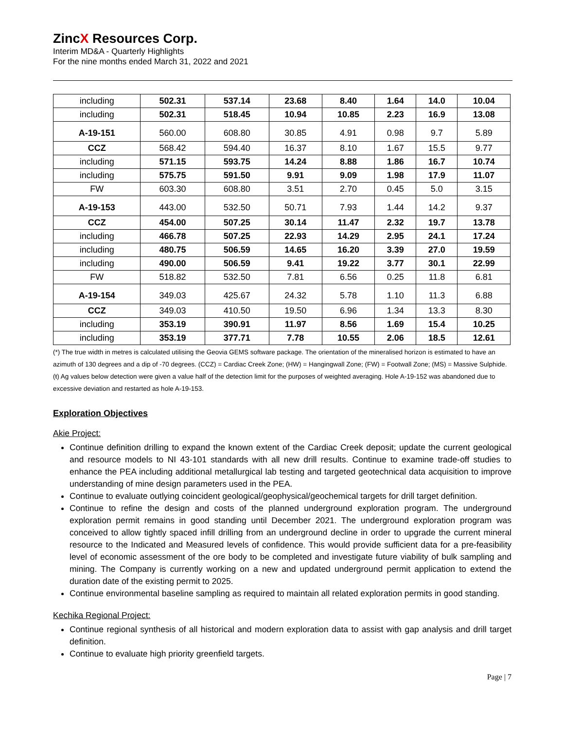ZincX Resources Corp.
Interim MD&A - Quarterly Highlights
For the nine months ended March 31, 2022 and 2021
| including | 502.31 | 537.14 | 23.68 | 8.40 | 1.64 | 14.0 | 10.04 |
| including | 502.31 | 518.45 | 10.94 | 10.85 | 2.23 | 16.9 | 13.08 |
| A-19-151 | 560.00 | 608.80 | 30.85 | 4.91 | 0.98 | 9.7 | 5.89 |
| CCZ | 568.42 | 594.40 | 16.37 | 8.10 | 1.67 | 15.5 | 9.77 |
| including | 571.15 | 593.75 | 14.24 | 8.88 | 1.86 | 16.7 | 10.74 |
| including | 575.75 | 591.50 | 9.91 | 9.09 | 1.98 | 17.9 | 11.07 |
| FW | 603.30 | 608.80 | 3.51 | 2.70 | 0.45 | 5.0 | 3.15 |
| A-19-153 | 443.00 | 532.50 | 50.71 | 7.93 | 1.44 | 14.2 | 9.37 |
| CCZ | 454.00 | 507.25 | 30.14 | 11.47 | 2.32 | 19.7 | 13.78 |
| including | 466.78 | 507.25 | 22.93 | 14.29 | 2.95 | 24.1 | 17.24 |
| including | 480.75 | 506.59 | 14.65 | 16.20 | 3.39 | 27.0 | 19.59 |
| including | 490.00 | 506.59 | 9.41 | 19.22 | 3.77 | 30.1 | 22.99 |
| FW | 518.82 | 532.50 | 7.81 | 6.56 | 0.25 | 11.8 | 6.81 |
| A-19-154 | 349.03 | 425.67 | 24.32 | 5.78 | 1.10 | 11.3 | 6.88 |
| CCZ | 349.03 | 410.50 | 19.50 | 6.96 | 1.34 | 13.3 | 8.30 |
| including | 353.19 | 390.91 | 11.97 | 8.56 | 1.69 | 15.4 | 10.25 |
| including | 353.19 | 377.71 | 7.78 | 10.55 | 2.06 | 18.5 | 12.61 |
(*) The true width in metres is calculated utilising the Geovia GEMS software package. The orientation of the mineralised horizon is estimated to have an azimuth of 130 degrees and a dip of -70 degrees. (CCZ) = Cardiac Creek Zone; (HW) = Hangingwall Zone; (FW) = Footwall Zone; (MS) = Massive Sulphide. (ŧ) Ag values below detection were given a value half of the detection limit for the purposes of weighted averaging. Hole A-19-152 was abandoned due to excessive deviation and restarted as hole A-19-153.
Exploration Objectives
Akie Project:
Continue definition drilling to expand the known extent of the Cardiac Creek deposit; update the current geological and resource models to NI 43-101 standards with all new drill results. Continue to examine trade-off studies to enhance the PEA including additional metallurgical lab testing and targeted geotechnical data acquisition to improve understanding of mine design parameters used in the PEA.
Continue to evaluate outlying coincident geological/geophysical/geochemical targets for drill target definition.
Continue to refine the design and costs of the planned underground exploration program. The underground exploration permit remains in good standing until December 2021. The underground exploration program was conceived to allow tightly spaced infill drilling from an underground decline in order to upgrade the current mineral resource to the Indicated and Measured levels of confidence. This would provide sufficient data for a pre-feasibility level of economic assessment of the ore body to be completed and investigate future viability of bulk sampling and mining. The Company is currently working on a new and updated underground permit application to extend the duration date of the existing permit to 2025.
Continue environmental baseline sampling as required to maintain all related exploration permits in good standing.
Kechika Regional Project:
Continue regional synthesis of all historical and modern exploration data to assist with gap analysis and drill target definition.
Continue to evaluate high priority greenfield targets.
Page | 7